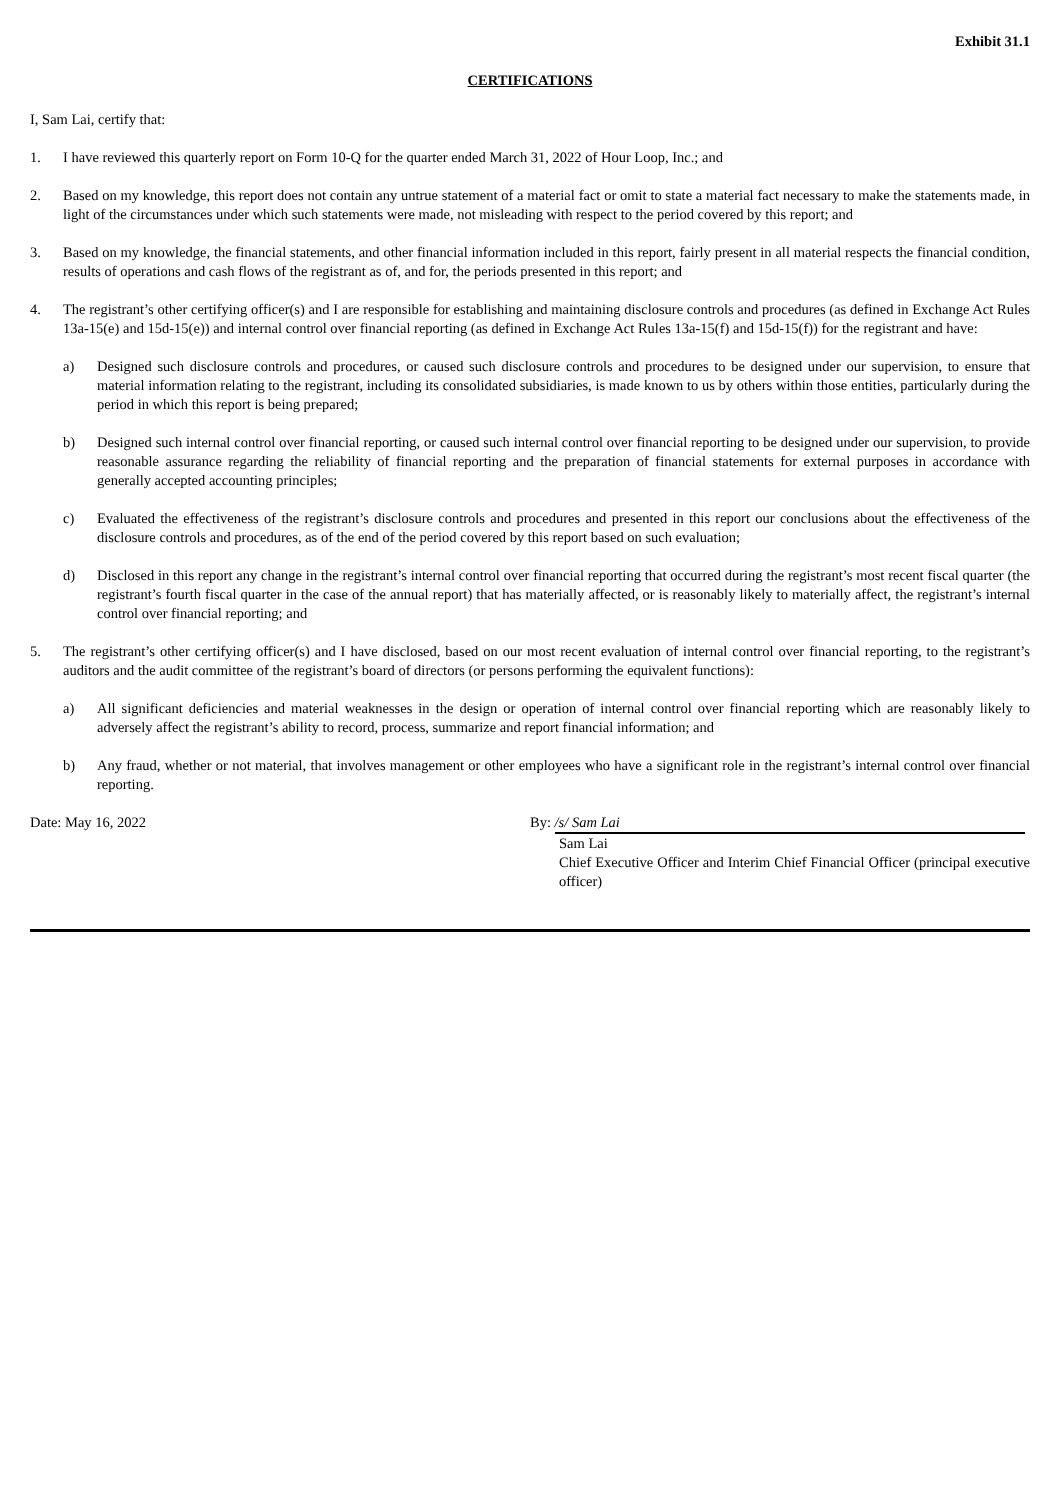Exhibit 31.1
CERTIFICATIONS
I, Sam Lai, certify that:
1. I have reviewed this quarterly report on Form 10-Q for the quarter ended March 31, 2022 of Hour Loop, Inc.; and
2. Based on my knowledge, this report does not contain any untrue statement of a material fact or omit to state a material fact necessary to make the statements made, in light of the circumstances under which such statements were made, not misleading with respect to the period covered by this report; and
3. Based on my knowledge, the financial statements, and other financial information included in this report, fairly present in all material respects the financial condition, results of operations and cash flows of the registrant as of, and for, the periods presented in this report; and
4. The registrant’s other certifying officer(s) and I are responsible for establishing and maintaining disclosure controls and procedures (as defined in Exchange Act Rules 13a-15(e) and 15d-15(e)) and internal control over financial reporting (as defined in Exchange Act Rules 13a-15(f) and 15d-15(f)) for the registrant and have:
a) Designed such disclosure controls and procedures, or caused such disclosure controls and procedures to be designed under our supervision, to ensure that material information relating to the registrant, including its consolidated subsidiaries, is made known to us by others within those entities, particularly during the period in which this report is being prepared;
b) Designed such internal control over financial reporting, or caused such internal control over financial reporting to be designed under our supervision, to provide reasonable assurance regarding the reliability of financial reporting and the preparation of financial statements for external purposes in accordance with generally accepted accounting principles;
c) Evaluated the effectiveness of the registrant’s disclosure controls and procedures and presented in this report our conclusions about the effectiveness of the disclosure controls and procedures, as of the end of the period covered by this report based on such evaluation;
d) Disclosed in this report any change in the registrant’s internal control over financial reporting that occurred during the registrant’s most recent fiscal quarter (the registrant’s fourth fiscal quarter in the case of the annual report) that has materially affected, or is reasonably likely to materially affect, the registrant’s internal control over financial reporting; and
5. The registrant’s other certifying officer(s) and I have disclosed, based on our most recent evaluation of internal control over financial reporting, to the registrant’s auditors and the audit committee of the registrant’s board of directors (or persons performing the equivalent functions):
a) All significant deficiencies and material weaknesses in the design or operation of internal control over financial reporting which are reasonably likely to adversely affect the registrant’s ability to record, process, summarize and report financial information; and
b) Any fraud, whether or not material, that involves management or other employees who have a significant role in the registrant’s internal control over financial reporting.
Date: May 16, 2022 By: /s/ Sam Lai
Sam Lai
Chief Executive Officer and Interim Chief Financial Officer (principal executive officer)